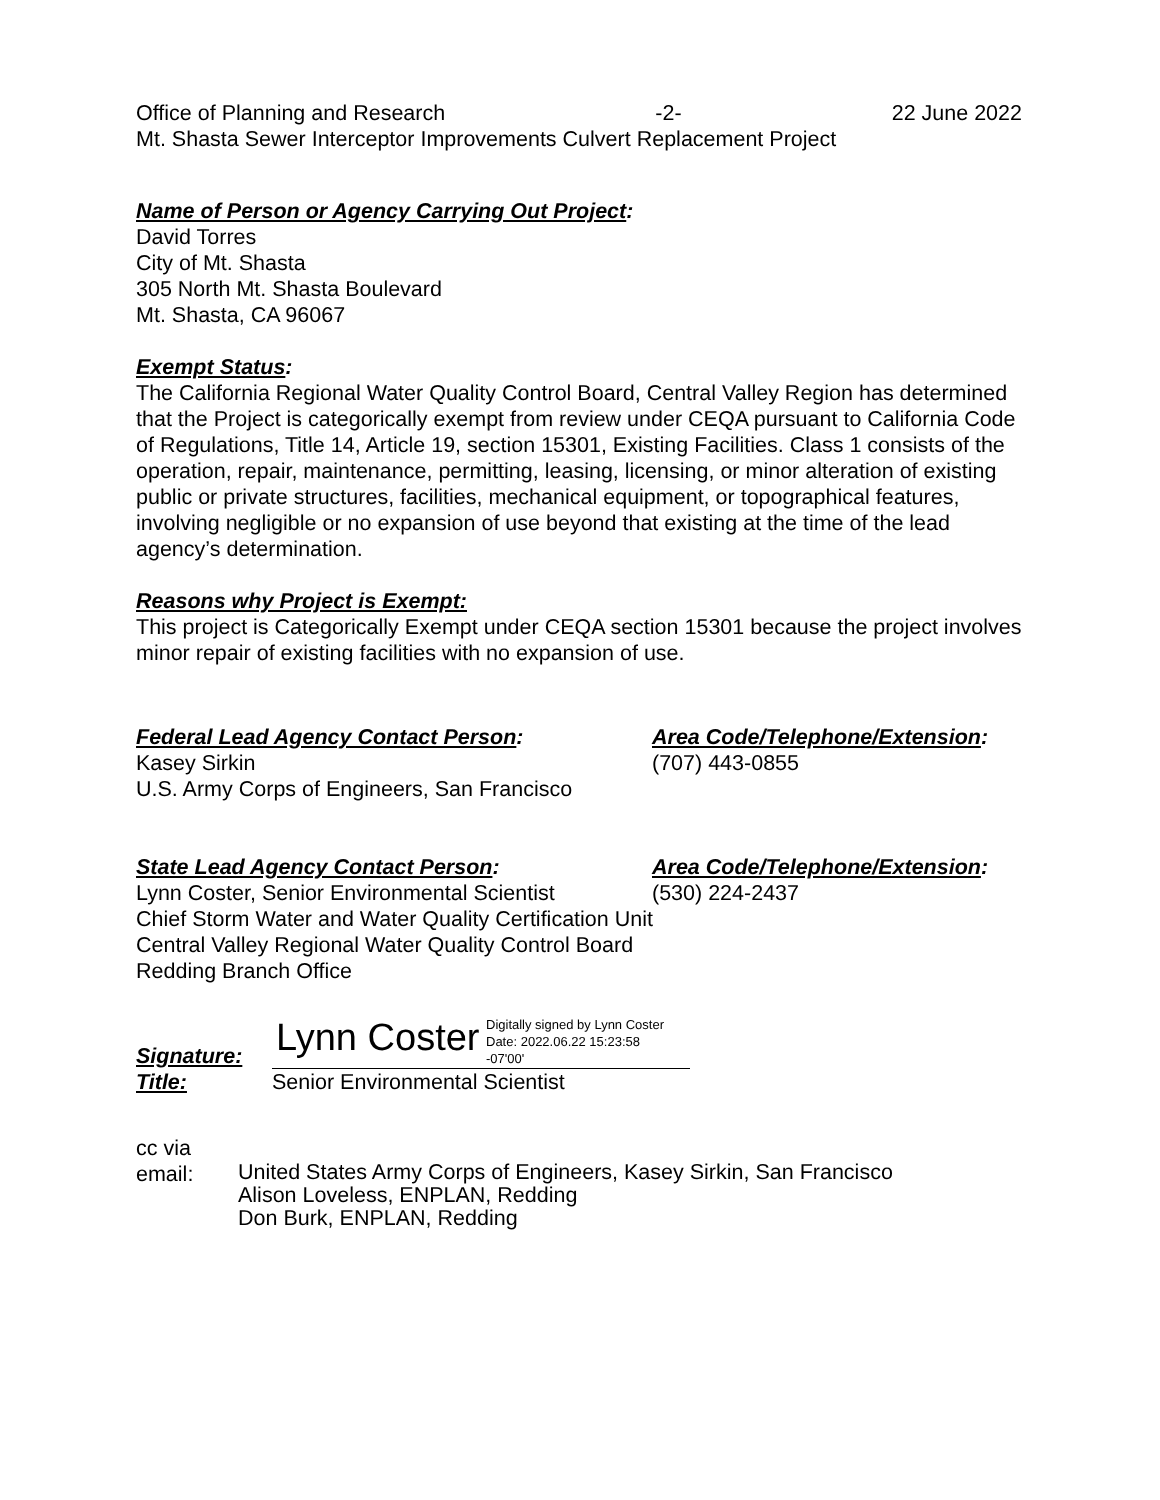Office of Planning and Research -2- 22 June 2022
Mt. Shasta Sewer Interceptor Improvements Culvert Replacement Project
Name of Person or Agency Carrying Out Project:
David Torres
City of Mt. Shasta
305 North Mt. Shasta Boulevard
Mt. Shasta, CA 96067
Exempt Status:
The California Regional Water Quality Control Board, Central Valley Region has determined that the Project is categorically exempt from review under CEQA pursuant to California Code of Regulations, Title 14, Article 19, section 15301, Existing Facilities. Class 1 consists of the operation, repair, maintenance, permitting, leasing, licensing, or minor alteration of existing public or private structures, facilities, mechanical equipment, or topographical features, involving negligible or no expansion of use beyond that existing at the time of the lead agency’s determination.
Reasons why Project is Exempt:
This project is Categorically Exempt under CEQA section 15301 because the project involves minor repair of existing facilities with no expansion of use.
Federal Lead Agency Contact Person:
Kasey Sirkin
U.S. Army Corps of Engineers, San Francisco
Area Code/Telephone/Extension:
(707) 443-0855
State Lead Agency Contact Person:
Lynn Coster, Senior Environmental Scientist
Chief Storm Water and Water Quality Certification Unit
Central Valley Regional Water Quality Control Board
Redding Branch Office
Area Code/Telephone/Extension:
(530) 224-2437
Signature:
Lynn Coster
Digitally signed by Lynn Coster
Date: 2022.06.22 15:23:58
-07'00'
Title: Senior Environmental Scientist
cc via
email:
United States Army Corps of Engineers, Kasey Sirkin, San Francisco
Alison Loveless, ENPLAN, Redding
Don Burk, ENPLAN, Redding